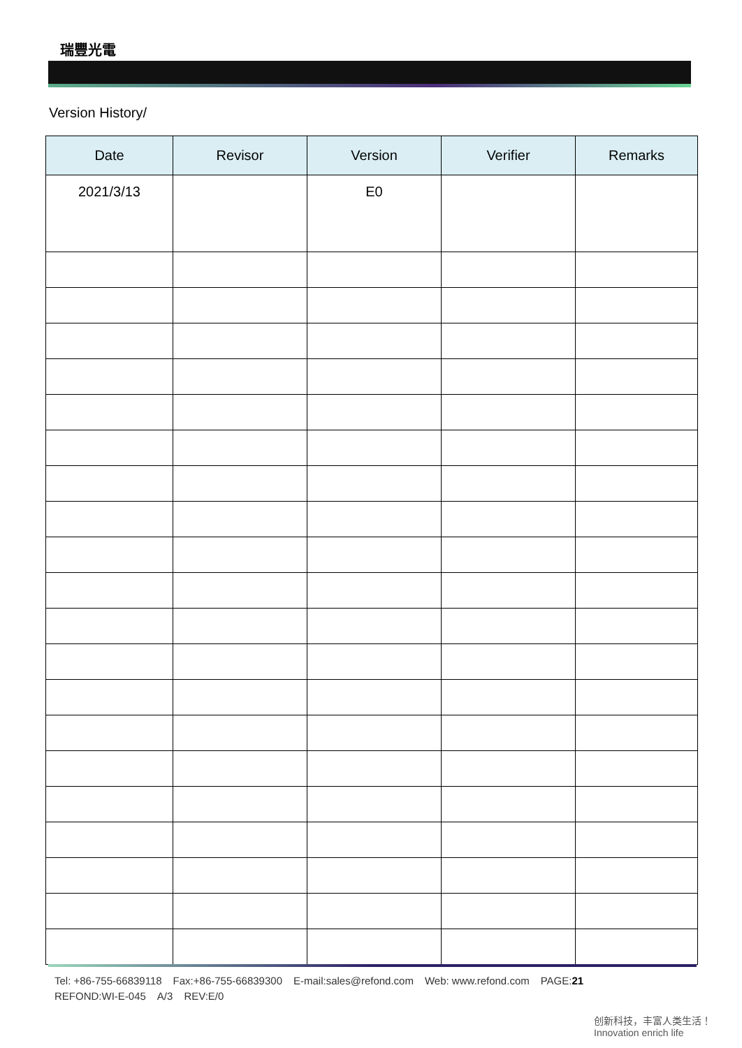瑞豐光電
Version History/
| Date | Revisor | Version | Verifier | Remarks |
| --- | --- | --- | --- | --- |
| 2021/3/13 | | E0 | | |
Tel: +86-755-66839118 Fax:+86-755-66839300 E-mail:sales@refond.com Web: www.refond.com PAGE:21
REFOND:WI-E-045 A/3 REV:E/0
创新科技，丰富人类生活！ Innovation enrich life